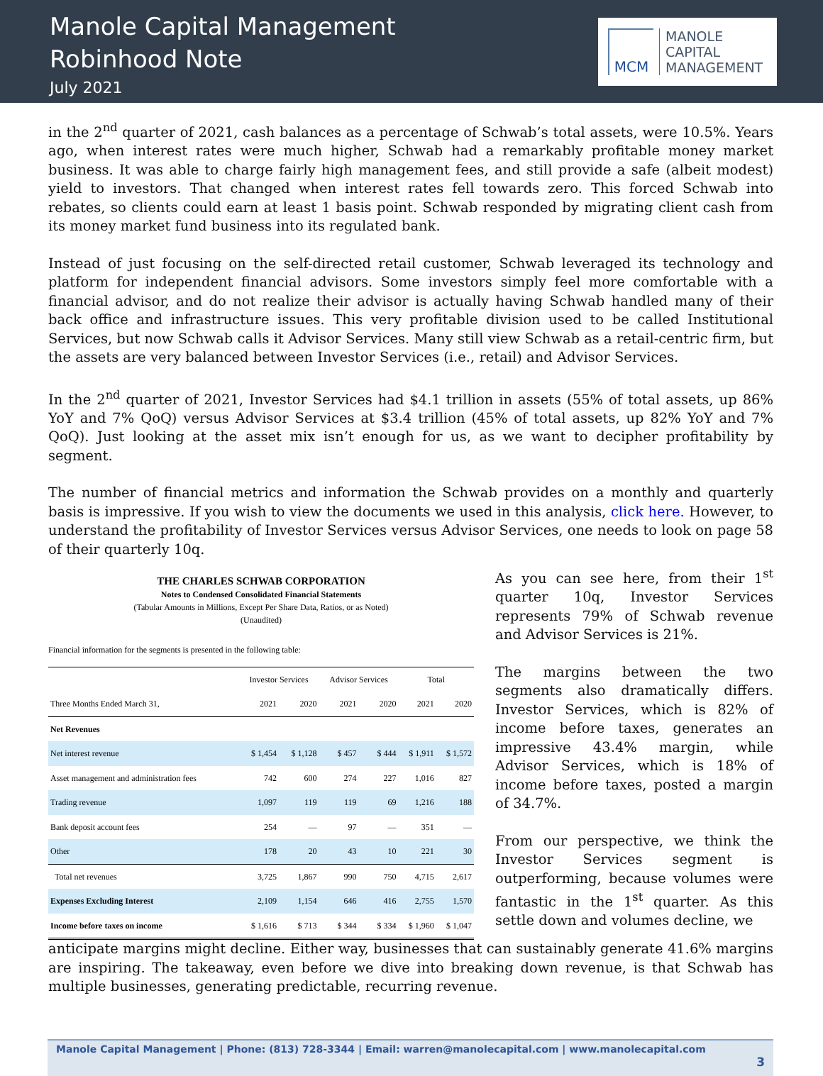Manole Capital Management
Robinhood Note
July 2021
MCM
MANOLE
CAPITAL
MANAGEMENT
in the 2<sup>nd</sup> quarter of 2021, cash balances as a percentage of Schwab’s total assets, were 10.5%. Years ago, when interest rates were much higher, Schwab had a remarkably profitable money market business. It was able to charge fairly high management fees, and still provide a safe (albeit modest) yield to investors. That changed when interest rates fell towards zero. This forced Schwab into rebates, so clients could earn at least 1 basis point. Schwab responded by migrating client cash from its money market fund business into its regulated bank.
Instead of just focusing on the self-directed retail customer, Schwab leveraged its technology and platform for independent financial advisors. Some investors simply feel more comfortable with a financial advisor, and do not realize their advisor is actually having Schwab handled many of their back office and infrastructure issues. This very profitable division used to be called Institutional Services, but now Schwab calls it Advisor Services. Many still view Schwab as a retail-centric firm, but the assets are very balanced between Investor Services (i.e., retail) and Advisor Services.
In the 2<sup>nd</sup> quarter of 2021, Investor Services had $4.1 trillion in assets (55% of total assets, up 86% YoY and 7% QoQ) versus Advisor Services at $3.4 trillion (45% of total assets, up 82% YoY and 7% QoQ). Just looking at the asset mix isn’t enough for us, as we want to decipher profitability by segment.
The number of financial metrics and information the Schwab provides on a monthly and quarterly basis is impressive. If you wish to view the documents we used in this analysis, click here. However, to understand the profitability of Investor Services versus Advisor Services, one needs to look on page 58 of their quarterly 10q.
THE CHARLES SCHWAB CORPORATION
Notes to Condensed Consolidated Financial Statements
(Tabular Amounts in Millions, Except Per Share Data, Ratios, or as Noted)
(Unaudited)
Financial information for the segments is presented in the following table:
| | Investor Services | | Advisor Services | | Total | |
| --- | --- | --- | --- | --- | --- | --- |
| Three Months Ended March 31, | 2021 | 2020 | 2021 | 2020 | 2021 | 2020 |
| Net Revenues | | | | | | |
| Net interest revenue | $ 1,454 | $ 1,128 | $ 457 | $ 444 | $ 1,911 | $ 1,572 |
| Asset management and administration fees | 742 | 600 | 274 | 227 | 1,016 | 827 |
| Trading revenue | 1,097 | 119 | 119 | 69 | 1,216 | 188 |
| Bank deposit account fees | 254 | — | 97 | — | 351 | — |
| Other | 178 | 20 | 43 | 10 | 221 | 30 |
| Total net revenues | 3,725 | 1,867 | 990 | 750 | 4,715 | 2,617 |
| Expenses Excluding Interest | 2,109 | 1,154 | 646 | 416 | 2,755 | 1,570 |
| Income before taxes on income | $ 1,616 | $ 713 | $ 344 | $ 334 | $ 1,960 | $ 1,047 |
As you can see here, from their 1<sup>st</sup> quarter 10q, Investor Services represents 79% of Schwab revenue and Advisor Services is 21%.
The margins between the two segments also dramatically differs. Investor Services, which is 82% of income before taxes, generates an impressive 43.4% margin, while Advisor Services, which is 18% of income before taxes, posted a margin of 34.7%.
From our perspective, we think the Investor Services segment is outperforming, because volumes were fantastic in the 1<sup>st</sup> quarter. As this settle down and volumes decline, we
anticipate margins might decline. Either way, businesses that can sustainably generate 41.6% margins are inspiring. The takeaway, even before we dive into breaking down revenue, is that Schwab has multiple businesses, generating predictable, recurring revenue.
Manole Capital Management | Phone: (813) 728-3344 | Email: warren@manolecapital.com | www.manolecapital.com
3